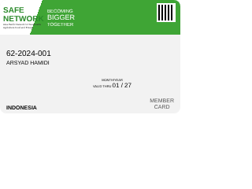SAFE NETWORK
Asia Pacific Network for Sustainable Agriculture Food and Energy
BECOMING
BIGGER
TOGETHER
62-2024-001
ARSYAD HAMIDI
MONTH/YEAR
VALID THRU 01 / 27
INDONESIA
MEMBER
CARD